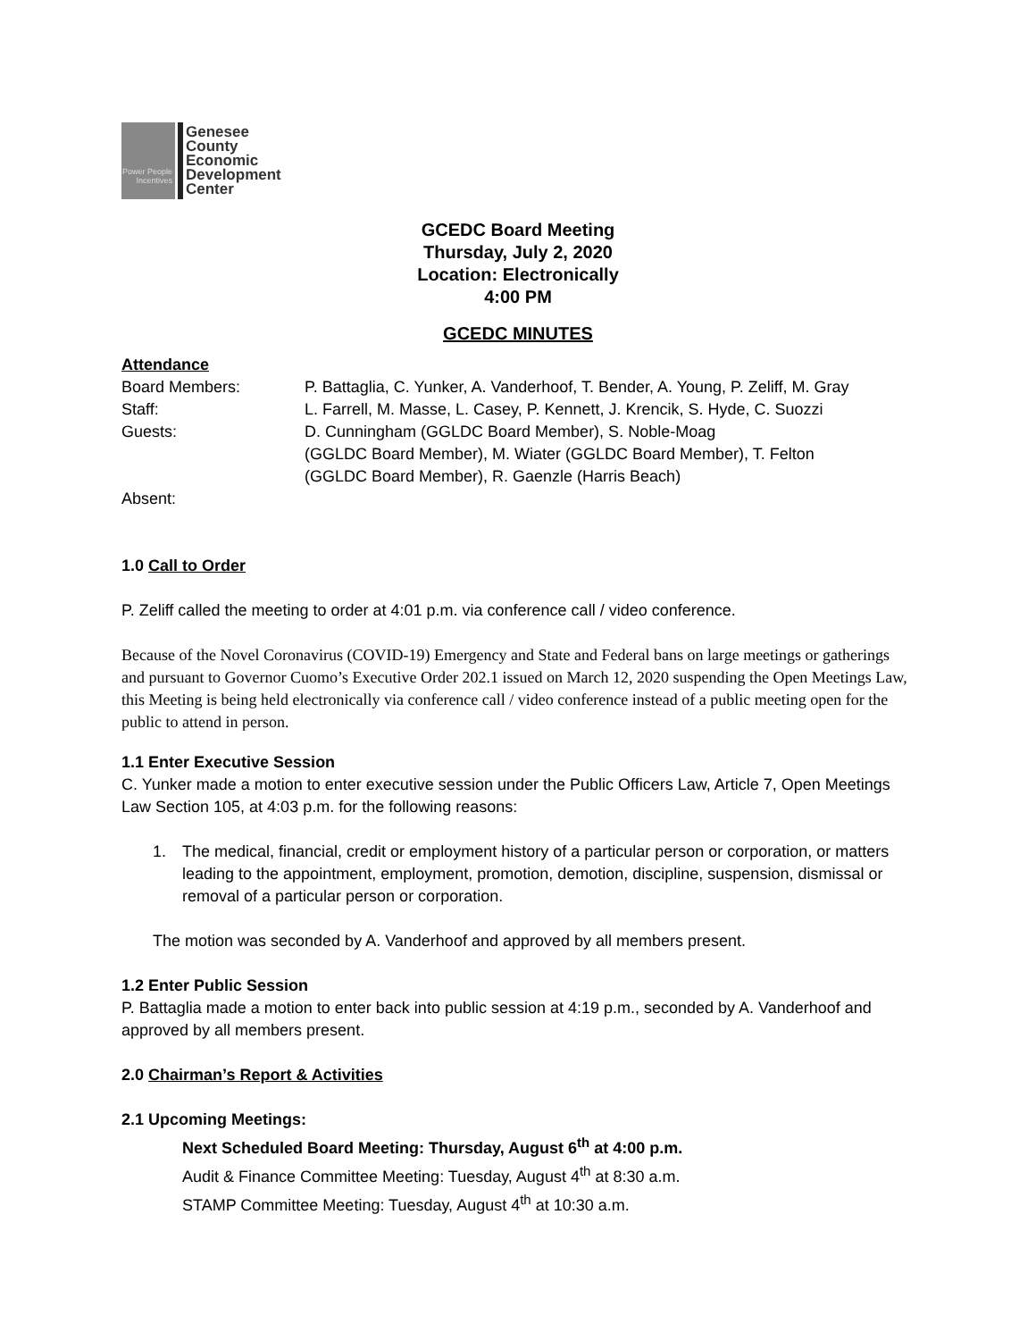Power People Incentives
Genesee
County
Economic
Development
Center
GCEDC Board Meeting
Thursday, July 2, 2020
Location: Electronically
4:00 PM
GCEDC MINUTES
Attendance
Board Members: P. Battaglia, C. Yunker, A. Vanderhoof, T. Bender, A. Young, P. Zeliff, M. Gray
Staff: L. Farrell, M. Masse, L. Casey, P. Kennett, J. Krencik, S. Hyde, C. Suozzi
Guests: D. Cunningham (GGLDC Board Member), S. Noble-Moag
(GGLDC Board Member), M. Wiater (GGLDC Board Member), T. Felton
(GGLDC Board Member), R. Gaenzle (Harris Beach)
Absent:
1.0 Call to Order
P. Zeliff called the meeting to order at 4:01 p.m. via conference call / video conference.
Because of the Novel Coronavirus (COVID-19) Emergency and State and Federal bans on large meetings or gatherings and pursuant to Governor Cuomo’s Executive Order 202.1 issued on March 12, 2020 suspending the Open Meetings Law, this Meeting is being held electronically via conference call / video conference instead of a public meeting open for the public to attend in person.
1.1 Enter Executive Session
C. Yunker made a motion to enter executive session under the Public Officers Law, Article 7, Open Meetings Law Section 105, at 4:03 p.m. for the following reasons:
1. The medical, financial, credit or employment history of a particular person or corporation, or matters leading to the appointment, employment, promotion, demotion, discipline, suspension, dismissal or removal of a particular person or corporation.
The motion was seconded by A. Vanderhoof and approved by all members present.
1.2 Enter Public Session
P. Battaglia made a motion to enter back into public session at 4:19 p.m., seconded by A. Vanderhoof and approved by all members present.
2.0 Chairman’s Report & Activities
2.1 Upcoming Meetings:
Next Scheduled Board Meeting: Thursday, August 6<sup>th</sup> at 4:00 p.m.
Audit & Finance Committee Meeting: Tuesday, August 4<sup>th</sup> at 8:30 a.m.
STAMP Committee Meeting: Tuesday, August 4<sup>th</sup> at 10:30 a.m.